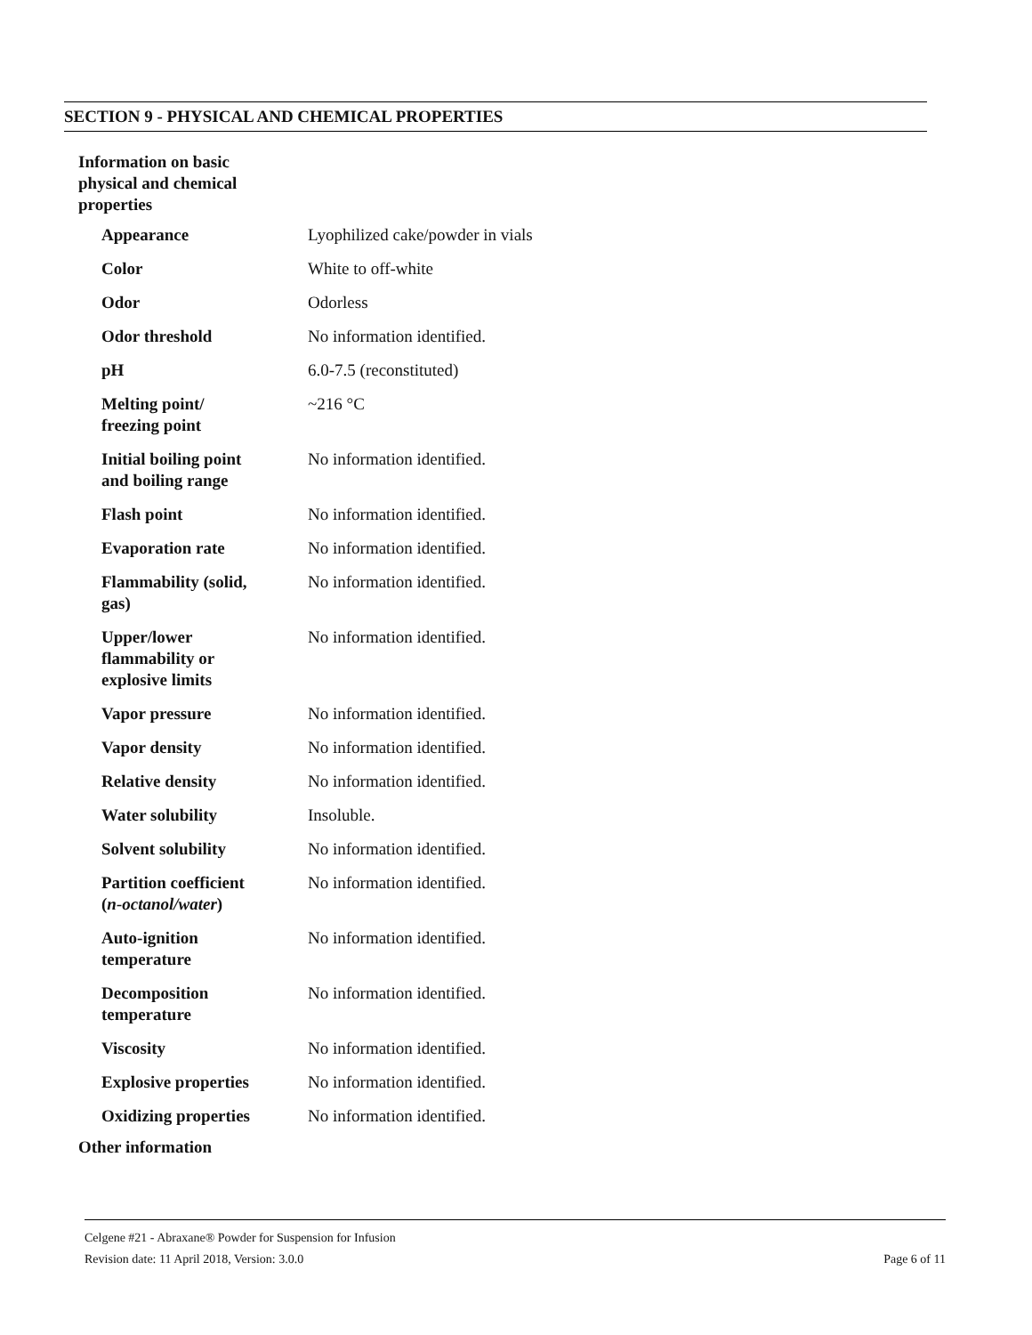SECTION 9 - PHYSICAL AND CHEMICAL PROPERTIES
Information on basic physical and chemical properties
| Appearance | Lyophilized cake/powder in vials |
| Color | White to off-white |
| Odor | Odorless |
| Odor threshold | No information identified. |
| pH | 6.0-7.5 (reconstituted) |
| Melting point/ freezing point | ~216 °C |
| Initial boiling point and boiling range | No information identified. |
| Flash point | No information identified. |
| Evaporation rate | No information identified. |
| Flammability (solid, gas) | No information identified. |
| Upper/lower flammability or explosive limits | No information identified. |
| Vapor pressure | No information identified. |
| Vapor density | No information identified. |
| Relative density | No information identified. |
| Water solubility | Insoluble. |
| Solvent solubility | No information identified. |
| Partition coefficient ( n-octanol/water ) | No information identified. |
| Auto-ignition temperature | No information identified. |
| Decomposition temperature | No information identified. |
| Viscosity | No information identified. |
| Explosive properties | No information identified. |
| Oxidizing properties | No information identified. |
Other information
Celgene #21 - Abraxane® Powder for Suspension for Infusion
Revision date: 11 April 2018, Version: 3.0.0 Page 6 of 11